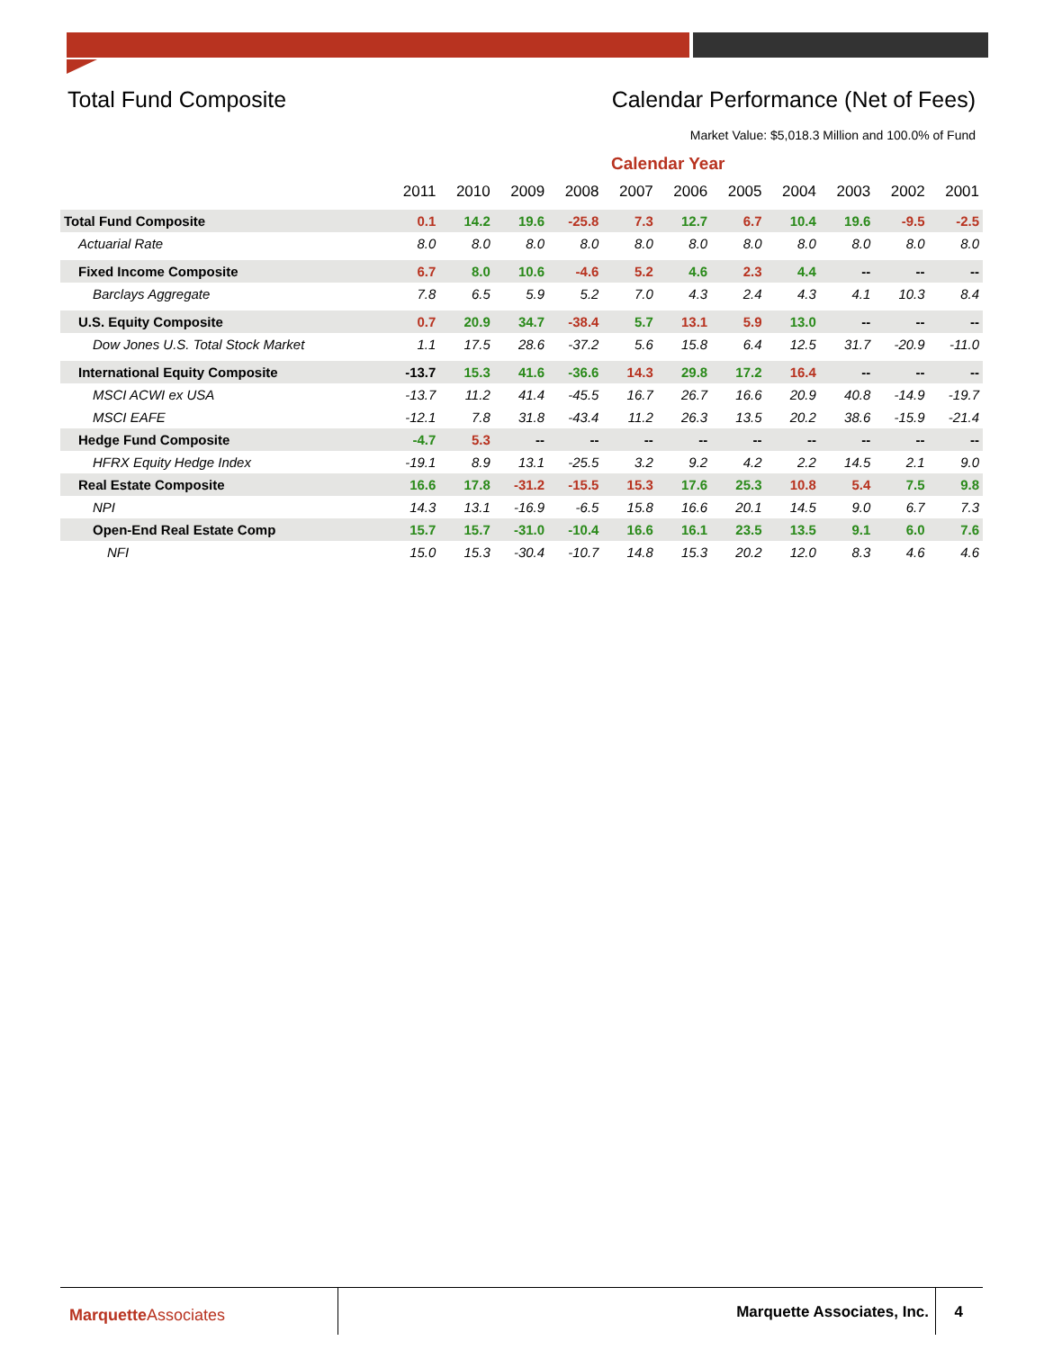Total Fund Composite Calendar Performance (Net of Fees)
Market Value: $5,018.3 Million and 100.0% of Fund
Calendar Year
| | 2011 | 2010 | 2009 | 2008 | 2007 | 2006 | 2005 | 2004 | 2003 | 2002 | 2001 |
| --- | --- | --- | --- | --- | --- | --- | --- | --- | --- | --- | --- |
| Total Fund Composite | 0.1 | 14.2 | 19.6 | -25.8 | 7.3 | 12.7 | 6.7 | 10.4 | 19.6 | -9.5 | -2.5 |
| Actuarial Rate | 8.0 | 8.0 | 8.0 | 8.0 | 8.0 | 8.0 | 8.0 | 8.0 | 8.0 | 8.0 | 8.0 |
| Fixed Income Composite | 6.7 | 8.0 | 10.6 | -4.6 | 5.2 | 4.6 | 2.3 | 4.4 | -- | -- | -- |
| Barclays Aggregate | 7.8 | 6.5 | 5.9 | 5.2 | 7.0 | 4.3 | 2.4 | 4.3 | 4.1 | 10.3 | 8.4 |
| U.S. Equity Composite | 0.7 | 20.9 | 34.7 | -38.4 | 5.7 | 13.1 | 5.9 | 13.0 | -- | -- | -- |
| Dow Jones U.S. Total Stock Market | 1.1 | 17.5 | 28.6 | -37.2 | 5.6 | 15.8 | 6.4 | 12.5 | 31.7 | -20.9 | -11.0 |
| International Equity Composite | -13.7 | 15.3 | 41.6 | -36.6 | 14.3 | 29.8 | 17.2 | 16.4 | -- | -- | -- |
| MSCI ACWI ex USA | -13.7 | 11.2 | 41.4 | -45.5 | 16.7 | 26.7 | 16.6 | 20.9 | 40.8 | -14.9 | -19.7 |
| MSCI EAFE | -12.1 | 7.8 | 31.8 | -43.4 | 11.2 | 26.3 | 13.5 | 20.2 | 38.6 | -15.9 | -21.4 |
| Hedge Fund Composite | -4.7 | 5.3 | -- | -- | -- | -- | -- | -- | -- | -- | -- |
| HFRX Equity Hedge Index | -19.1 | 8.9 | 13.1 | -25.5 | 3.2 | 9.2 | 4.2 | 2.2 | 14.5 | 2.1 | 9.0 |
| Real Estate Composite | 16.6 | 17.8 | -31.2 | -15.5 | 15.3 | 17.6 | 25.3 | 10.8 | 5.4 | 7.5 | 9.8 |
| NPI | 14.3 | 13.1 | -16.9 | -6.5 | 15.8 | 16.6 | 20.1 | 14.5 | 9.0 | 6.7 | 7.3 |
| Open-End Real Estate Comp | 15.7 | 15.7 | -31.0 | -10.4 | 16.6 | 16.1 | 23.5 | 13.5 | 9.1 | 6.0 | 7.6 |
| NFI | 15.0 | 15.3 | -30.4 | -10.7 | 14.8 | 15.3 | 20.2 | 12.0 | 8.3 | 4.6 | 4.6 |
Marquette Associates Marquette Associates, Inc. 4